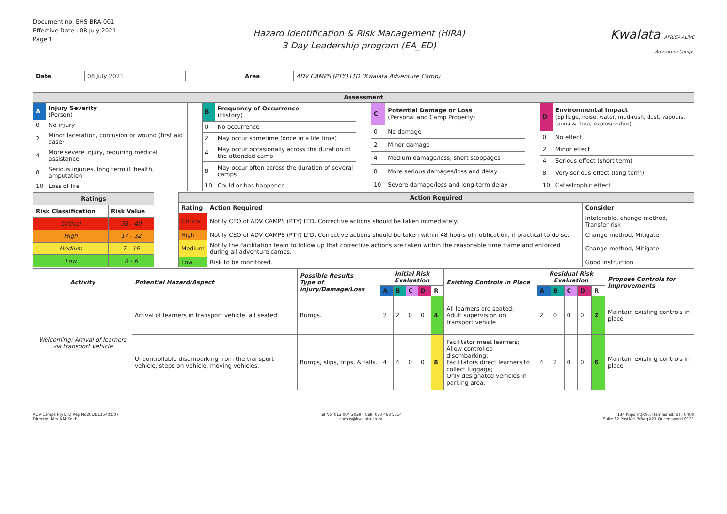Document no. EHS-BRA-001
Effective Date : 08 July 2021
Page 1
Hazard Identification & Risk Management (HIRA)
3 Day Leadership program (EA_ED)
Kwalata AFRICA ALIVE
Adventure Camps
| Date | 08 July 2021 |
| Area | ADV CAMPS (PTY) LTD (Kwalata Adventure Camp) |
| Assessment |
| --- |
| A | Injury Severity (Person) |
| 0 | No injury |
| 2 | Minor laceration, confusion or wound (first aid case) |
| 4 | More severe injury, requiring medical assistance |
| 8 | Serious injuries, long term ill health, amputation |
| 10 | Loss of life |
| B | Frequency of Occurrence (History) |
| 0 | No occurrence |
| 2 | May occur sometime (once in a life time) |
| 4 | May occur occasionally across the duration of the attended camp |
| 8 | May occur often across the duration of several camps |
| 10 | Could or has happened |
| C | Potential Damage or Loss (Personal and Camp Property) |
| 0 | No damage |
| 2 | Minor damage |
| 4 | Medium damage/loss, short stoppages |
| 8 | More serious damages/loss and delay |
| 10 | Severe damage/loss and long-term delay |
| D | Environmental Impact (Spillage, noise, water, mud-rush, dust, vapours, fauna & flora, explosion/fire) |
| 0 | No effect |
| 2 | Minor effect |
| 4 | Serious effect (short term) |
| 8 | Very serious effect (long term) |
| 10 | Catastrophic effect |
| Ratings | |
| --- | --- |
| Risk Classification | Risk Value |
| Critical | 33 - 40 |
| High | 17 - 32 |
| Medium | 7 - 16 |
| Low | 0 - 6 |
| Action Required | | |
| --- | --- | --- |
| Rating | Action Required | Consider |
| Critical | Notify CEO of ADV CAMPS (PTY) LTD. Corrective actions should be taken immediately. | Intolerable, change method, Transfer risk |
| High | Notify CEO of ADV CAMPS (PTY) LTD. Corrective actions should be taken within 48 hours of notification, if practical to do so. | Change method, Mitigate |
| Medium | Notify the Facilitation team to follow up that corrective actions are taken within the reasonable time frame and enforced during all adventure camps. | Change method, Mitigate |
| Low | Risk to be monitored. | Good instruction |
| Activity | Potential Hazard/Aspect | Possible Results Type of injury/Damage/Loss | Initial Risk Evaluation | | | | | Existing Controls in Place | Residual Risk Evaluation | | | | | Propose Controls for Improvements |
| --- | --- | --- | --- | --- | --- | --- | --- | --- | --- | --- | --- | --- | --- | --- |
| | | | A | B | C | D | R | | A | B | C | D | R | |
| Welcoming: Arrival of learners via transport vehicle | Arrival of learners in transport vehicle, all seated. | Bumps. | 2 | 2 | 0 | 0 | 4 | All learners are seated; Adult supervision on transport vehicle | 2 | 0 | 0 | 0 | 2 | Maintain existing controls in place |
| | Uncontrollable disembarking from the transport vehicle, steps on vehicle, moving vehicles. | Bumps, slips, trips, & falls. | 4 | 4 | 0 | 0 | 8 | Facilitator meet learners; Allow controlled disembarking; Facilitators direct learners to collect luggage; Only designated vehicles in parking area. | 4 | 2 | 0 | 0 | 6 | Maintain existing controls in place |
ADV Camps Pty LTD Reg No2018/115402/07
Director: Mrs A.M Keith
Tel No. 012 004 2029 | Cell: 083 468 5514
camps@kwalata.co.za
134 KlipdriftJR90. Hammanskraal, 0400
Suite 62 PostNet P/Bag X21 Queenswood 0121